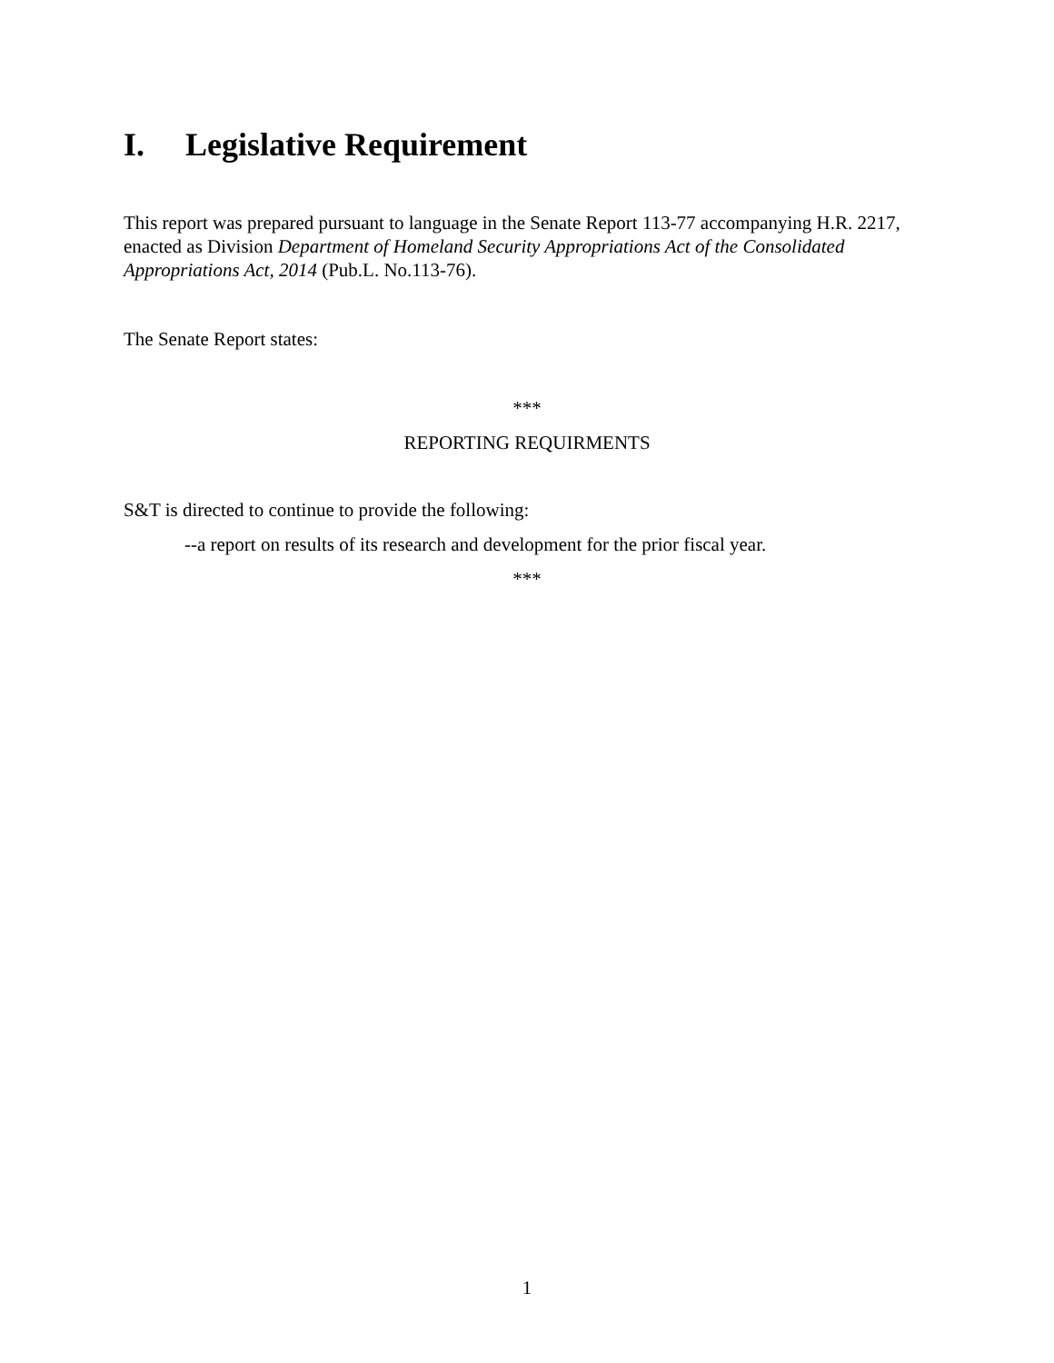I. Legislative Requirement
This report was prepared pursuant to language in the Senate Report 113-77 accompanying H.R. 2217, enacted as Division Department of Homeland Security Appropriations Act of the Consolidated Appropriations Act, 2014 (Pub.L. No.113-76).
The Senate Report states:
***
REPORTING REQUIRMENTS
S&T is directed to continue to provide the following:
--a report on results of its research and development for the prior fiscal year.
***
1